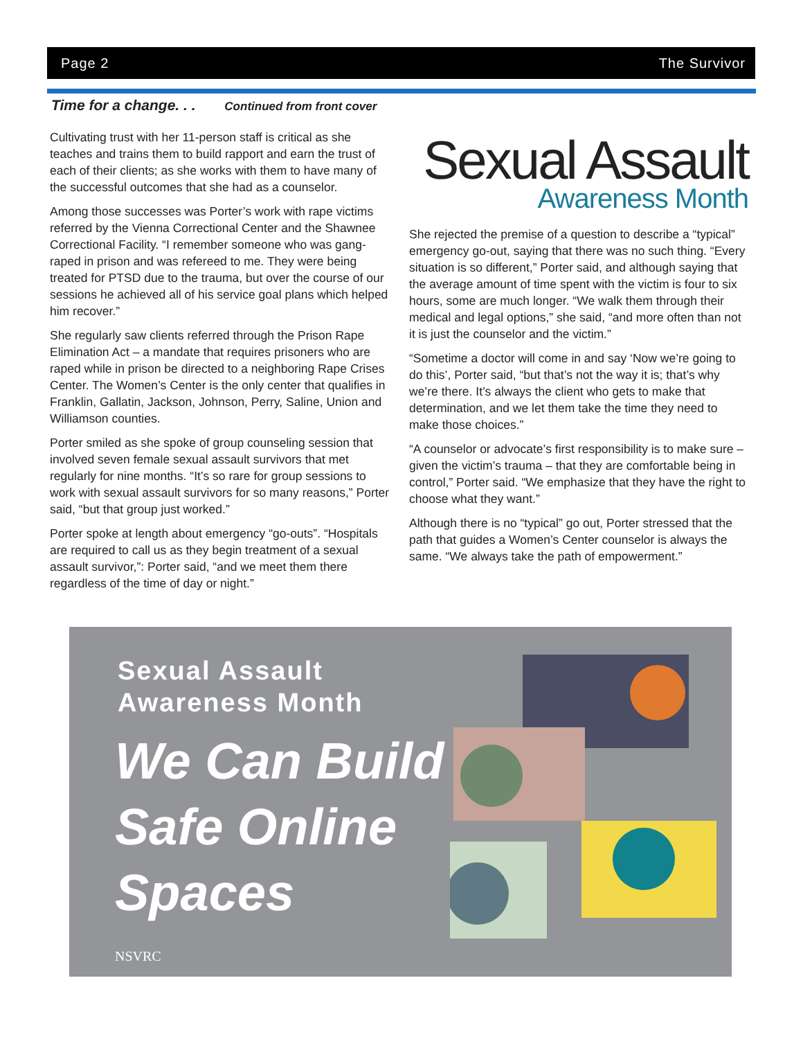Page 2 The Survivor
Time for a change. . . Continued from front cover
Cultivating trust with her 11-person staff is critical as she teaches and trains them to build rapport and earn the trust of each of their clients; as she works with them to have many of the successful outcomes that she had as a counselor.
Among those successes was Porter’s work with rape victims referred by the Vienna Correctional Center and the Shawnee Correctional Facility. “I remember someone who was gang-raped in prison and was refereed to me. They were being treated for PTSD due to the trauma, but over the course of our sessions he achieved all of his service goal plans which helped him recover.”
She regularly saw clients referred through the Prison Rape Elimination Act – a mandate that requires prisoners who are raped while in prison be directed to a neighboring Rape Crises Center. The Women’s Center is the only center that qualifies in Franklin, Gallatin, Jackson, Johnson, Perry, Saline, Union and Williamson counties.
Porter smiled as she spoke of group counseling session that involved seven female sexual assault survivors that met regularly for nine months. “It’s so rare for group sessions to work with sexual assault survivors for so many reasons,” Porter said, “but that group just worked.”
Porter spoke at length about emergency “go-outs”. “Hospitals are required to call us as they begin treatment of a sexual assault survivor,”: Porter said, “and we meet them there regardless of the time of day or night.”
Sexual Assault
Awareness Month
She rejected the premise of a question to describe a “typical” emergency go-out, saying that there was no such thing. “Every situation is so different,” Porter said, and although saying that the average amount of time spent with the victim is four to six hours, some are much longer. “We walk them through their medical and legal options,” she said, “and more often than not it is just the counselor and the victim.”
“Sometime a doctor will come in and say ‘Now we’re going to do this’, Porter said, “but that’s not the way it is; that’s why we’re there. It’s always the client who gets to make that determination, and we let them take the time they need to make those choices.”
“A counselor or advocate’s first responsibility is to make sure – given the victim’s trauma – that they are comfortable being in control,” Porter said. “We emphasize that they have the right to choose what they want.”
Although there is no “typical” go out, Porter stressed that the path that guides a Women’s Center counselor is always the same. “We always take the path of empowerment.”
Sexual Assault
Awareness Month
We Can Build
Safe Online
Spaces
NSVRC